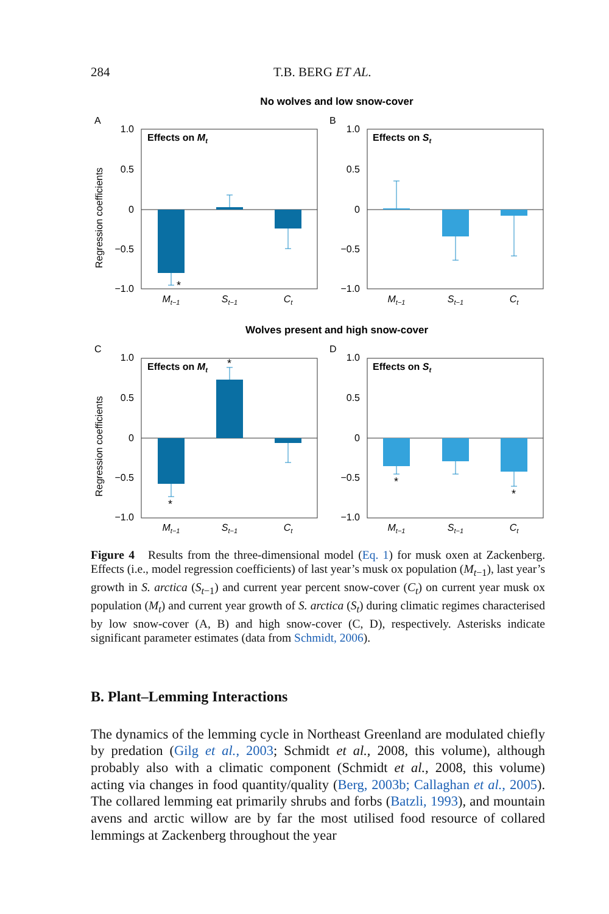284 T.B. BERG ET AL.
No wolves and low snow-cover
Wolves present and high snow-cover
A
B
C
D
1.0
0.5
0
−0.5
−1.0
1.0
0.5
0
−0.5
−1.0
1.0
0.5
0
−0.5
−1.0
1.0
0.5
0
−0.5
−1.0
Regression coefficients
Regression coefficients
Effects on Mt
Effects on St
Effects on Mt
Effects on St
*
*
*
*
*
Mt−1
St−1
Ct
Mt−1
St−1
Ct
Mt−1
St−1
Ct
Mt−1
St−1
Ct
Figure 4 Results from the three-dimensional model (Eq. 1) for musk oxen at Zackenberg. Effects (i.e., model regression coefficients) of last year’s musk ox population (M<sub>t−1</sub>), last year’s growth in S. arctica (S<sub>t−1</sub>) and current year percent snow-cover (C<sub>t</sub>) on current year musk ox population (M<sub>t</sub>) and current year growth of S. arctica (S<sub>t</sub>) during climatic regimes characterised by low snow-cover (A, B) and high snow-cover (C, D), respectively. Asterisks indicate significant parameter estimates (data from Schmidt, 2006).
B. Plant–Lemming Interactions
The dynamics of the lemming cycle in Northeast Greenland are modulated chiefly by predation (Gilg et al., 2003; Schmidt et al., 2008, this volume), although probably also with a climatic component (Schmidt et al., 2008, this volume) acting via changes in food quantity/quality (Berg, 2003b; Callaghan et al., 2005). The collared lemming eat primarily shrubs and forbs (Batzli, 1993), and mountain avens and arctic willow are by far the most utilised food resource of collared lemmings at Zackenberg throughout the year